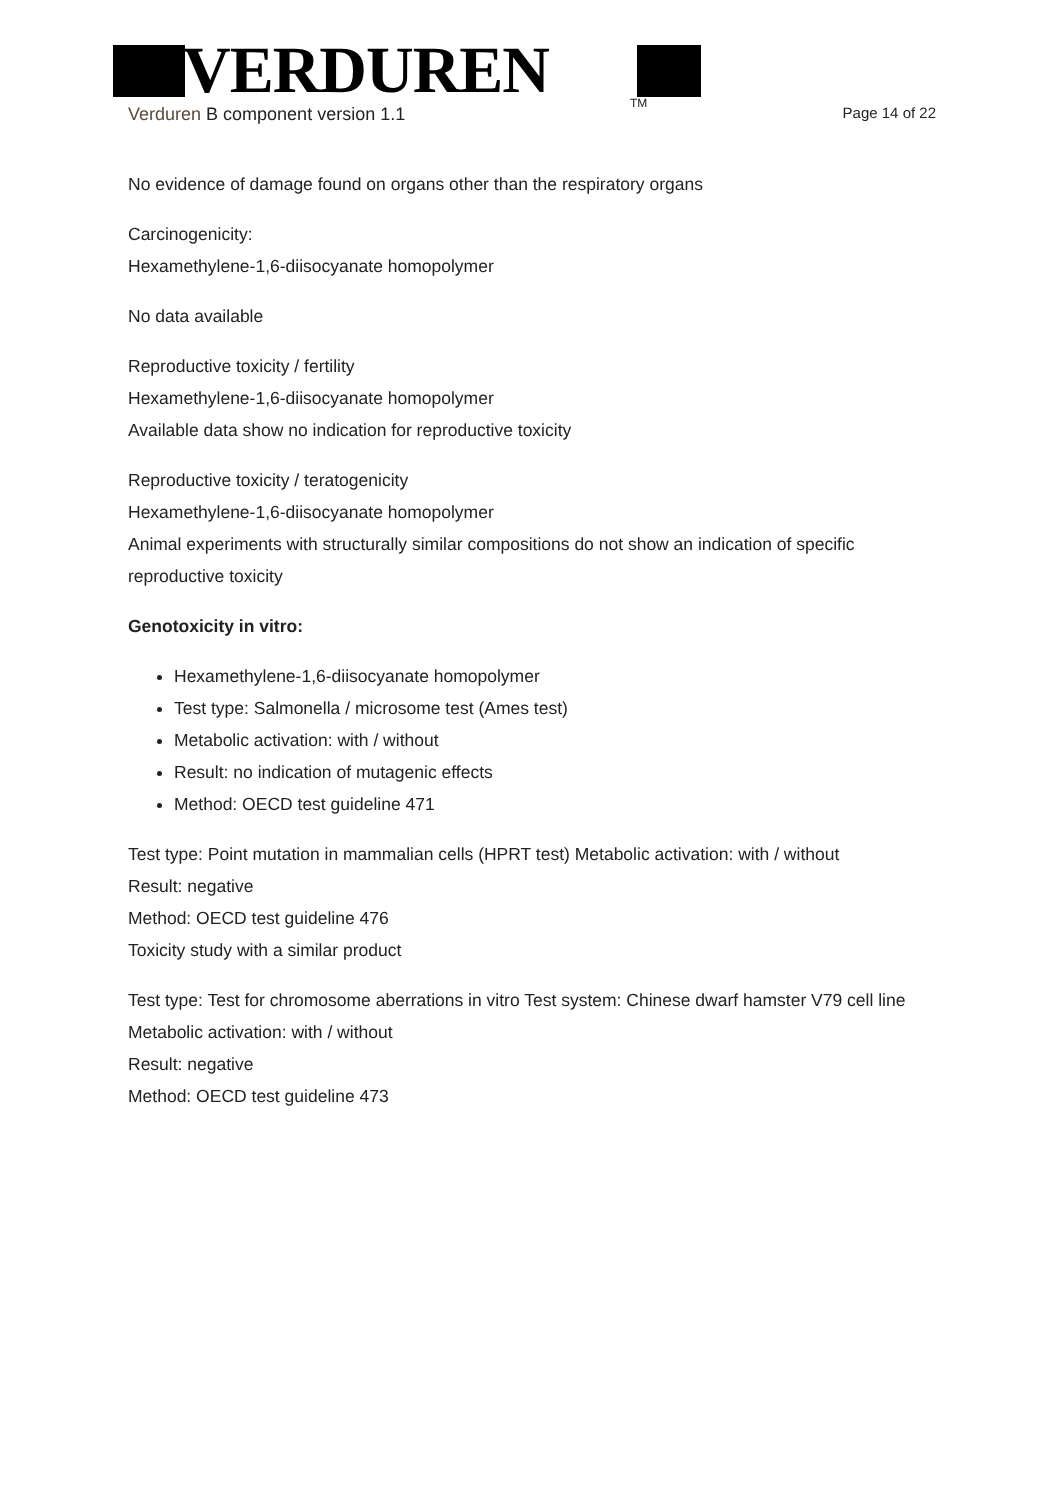VERDUREN
TM
Verduren B component version 1.1 Page 14 of 22
No evidence of damage found on organs other than the respiratory organs
Carcinogenicity:
Hexamethylene-1,6-diisocyanate homopolymer
No data available
Reproductive toxicity / fertility
Hexamethylene-1,6-diisocyanate homopolymer
Available data show no indication for reproductive toxicity
Reproductive toxicity / teratogenicity
Hexamethylene-1,6-diisocyanate homopolymer
Animal experiments with structurally similar compositions do not show an indication of specific reproductive toxicity
Genotoxicity in vitro:
Hexamethylene-1,6-diisocyanate homopolymer
Test type: Salmonella / microsome test (Ames test)
Metabolic activation: with / without
Result: no indication of mutagenic effects
Method: OECD test guideline 471
Test type: Point mutation in mammalian cells (HPRT test) Metabolic activation: with / without
Result: negative
Method: OECD test guideline 476
Toxicity study with a similar product
Test type: Test for chromosome aberrations in vitro Test system: Chinese dwarf hamster V79 cell line Metabolic activation: with / without
Result: negative
Method: OECD test guideline 473